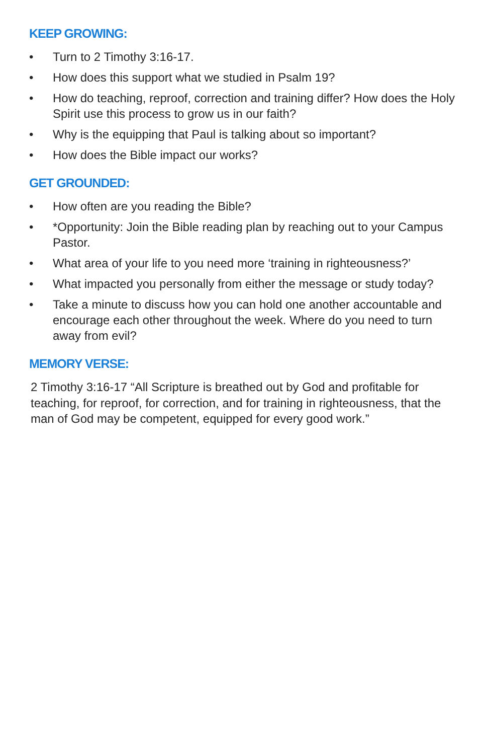KEEP GROWING:
• Turn to 2 Timothy 3:16-17.
• How does this support what we studied in Psalm 19?
• How do teaching, reproof, correction and training differ? How does the Holy Spirit use this process to grow us in our faith?
• Why is the equipping that Paul is talking about so important?
• How does the Bible impact our works?
GET GROUNDED:
• How often are you reading the Bible?
• *Opportunity: Join the Bible reading plan by reaching out to your Campus Pastor.
• What area of your life to you need more ‘training in righteousness?’
• What impacted you personally from either the message or study today?
• Take a minute to discuss how you can hold one another accountable and encourage each other throughout the week. Where do you need to turn away from evil?
MEMORY VERSE:
2 Timothy 3:16-17 “All Scripture is breathed out by God and profitable for teaching, for reproof, for correction, and for training in righteousness, that the man of God may be competent, equipped for every good work.”